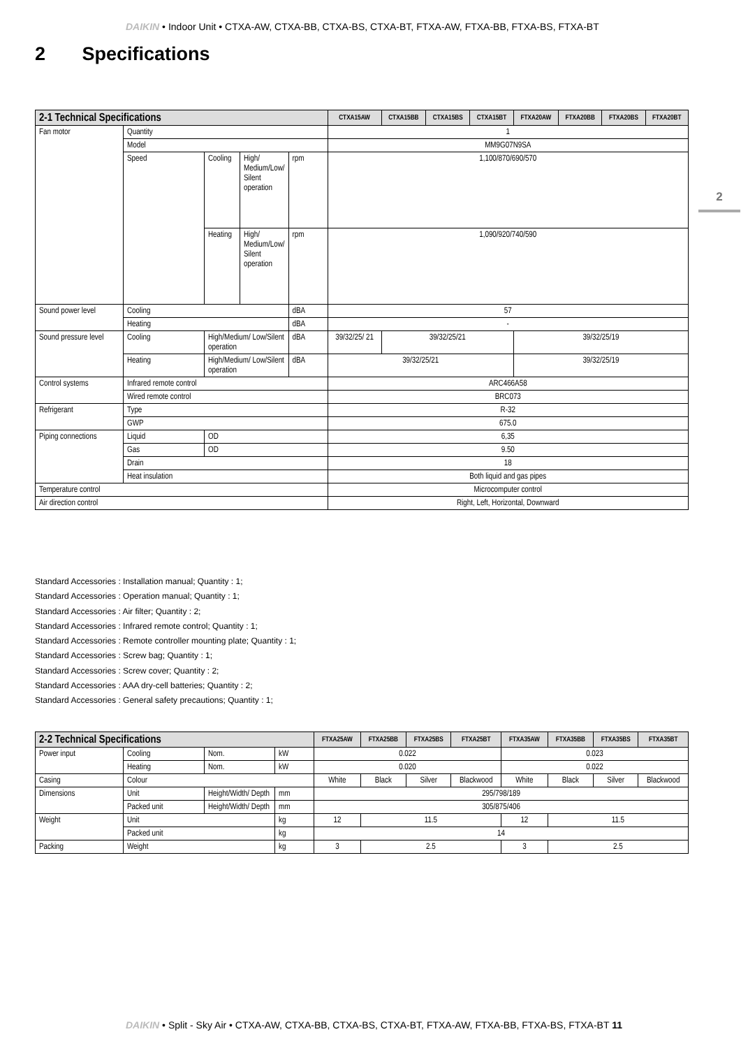DAIKIN • Indoor Unit • CTXA-AW, CTXA-BB, CTXA-BS, CTXA-BT, FTXA-AW, FTXA-BB, FTXA-BS, FTXA-BT
2 Specifications
2
| 2-1 Technical Specifications | | | | | CTXA15AW | CTXA15BB | CTXA15BS | CTXA15BT | FTXA20AW | FTXA20BB | FTXA20BS | FTXA20BT |
| --- | --- | --- | --- | --- | --- | --- | --- | --- | --- | --- | --- | --- |
| Fan motor | Quantity | | | | 1 | | | | | | | |
| | Model | | | | MM9G07N9SA | | | | | | | |
| | Speed | Cooling | High/ Medium/Low/ Silent operation | rpm | 1,100/870/690/570 | | | | | | | |
| | | Heating | High/ Medium/Low/ Silent operation | rpm | 1,090/920/740/590 | | | | | | | |
| Sound power level | Cooling | | | dBA | 57 | | | | | | | |
| | Heating | | | dBA | - | | | | | | | |
| Sound pressure level | Cooling | High/Medium/ Low/Silent operation | | dBA | 39/32/25/ 21 | 39/32/25/21 | | | 39/32/25/19 | | | |
| | Heating | High/Medium/ Low/Silent operation | | dBA | 39/32/25/21 | | | | 39/32/25/19 | | | |
| Control systems | Infrared remote control | | | | ARC466A58 | | | | | | | |
| | Wired remote control | | | | BRC073 | | | | | | | |
| Refrigerant | Type | | | | R-32 | | | | | | | |
| | GWP | | | | 675.0 | | | | | | | |
| Piping connections | Liquid | OD | | | 6,35 | | | | | | | |
| | Gas | OD | | | 9.50 | | | | | | | |
| | Drain | | | | 18 | | | | | | | |
| | Heat insulation | | | | Both liquid and gas pipes | | | | | | | |
| Temperature control | | | | | Microcomputer control | | | | | | | |
| Air direction control | | | | | Right, Left, Horizontal, Downward | | | | | | | |
Standard Accessories : Installation manual; Quantity : 1;
Standard Accessories : Operation manual; Quantity : 1;
Standard Accessories : Air filter; Quantity : 2;
Standard Accessories : Infrared remote control; Quantity : 1;
Standard Accessories : Remote controller mounting plate; Quantity : 1;
Standard Accessories : Screw bag; Quantity : 1;
Standard Accessories : Screw cover; Quantity : 2;
Standard Accessories : AAA dry-cell batteries; Quantity : 2;
Standard Accessories : General safety precautions; Quantity : 1;
| 2-2 Technical Specifications | | | | FTXA25AW | FTXA25BB | FTXA25BS | FTXA25BT | FTXA35AW | FTXA35BB | FTXA35BS | FTXA35BT |
| --- | --- | --- | --- | --- | --- | --- | --- | --- | --- | --- | --- |
| Power input | Cooling | Nom. | kW | 0.022 | | | | 0.023 | | | |
| | Heating | Nom. | kW | 0.020 | | | | 0.022 | | | |
| Casing | Colour | | | White | Black | Silver | Blackwood | White | Black | Silver | Blackwood |
| Dimensions | Unit | Height/Width/ Depth | mm | 295/798/189 | | | | | | | |
| | Packed unit | Height/Width/ Depth | mm | 305/875/406 | | | | | | | |
| Weight | Unit | | kg | 12 | 11.5 | | | 12 | 11.5 | | |
| | Packed unit | | kg | 14 | | | | | | | |
| Packing | Weight | | kg | 3 | 2.5 | | | 3 | 2.5 | | |
DAIKIN • Split - Sky Air • CTXA-AW, CTXA-BB, CTXA-BS, CTXA-BT, FTXA-AW, FTXA-BB, FTXA-BS, FTXA-BT 11